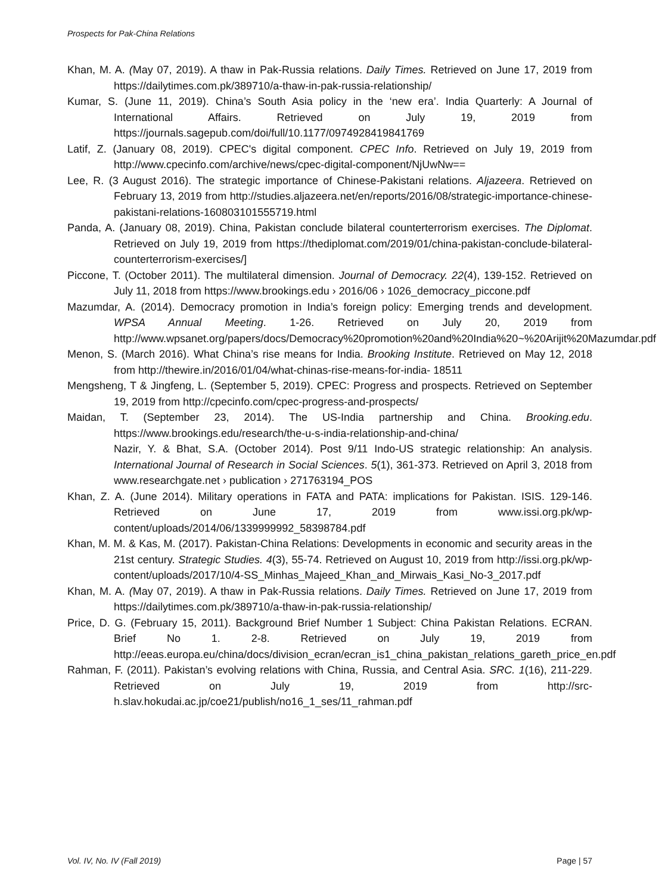Prospects for Pak-China Relations
Khan, M. A. (May 07, 2019). A thaw in Pak-Russia relations. Daily Times. Retrieved on June 17, 2019 from https://dailytimes.com.pk/389710/a-thaw-in-pak-russia-relationship/
Kumar, S. (June 11, 2019). China’s South Asia policy in the ‘new era’. India Quarterly: A Journal of International Affairs. Retrieved on July 19, 2019 from https://journals.sagepub.com/doi/full/10.1177/0974928419841769
Latif, Z. (January 08, 2019). CPEC's digital component. CPEC Info. Retrieved on July 19, 2019 from http://www.cpecinfo.com/archive/news/cpec-digital-component/NjUwNw==
Lee, R. (3 August 2016). The strategic importance of Chinese-Pakistani relations. Aljazeera. Retrieved on February 13, 2019 from http://studies.aljazeera.net/en/reports/2016/08/strategic-importance-chinese-pakistani-relations-160803101555719.html
Panda, A. (January 08, 2019). China, Pakistan conclude bilateral counterterrorism exercises. The Diplomat. Retrieved on July 19, 2019 from https://thediplomat.com/2019/01/china-pakistan-conclude-bilateral-counterterrorism-exercises/]
Piccone, T. (October 2011). The multilateral dimension. Journal of Democracy. 22(4), 139-152. Retrieved on July 11, 2018 from https://www.brookings.edu › 2016/06 › 1026_democracy_piccone.pdf
Mazumdar, A. (2014). Democracy promotion in India’s foreign policy: Emerging trends and development. WPSA Annual Meeting. 1-26. Retrieved on July 20, 2019 from http://www.wpsanet.org/papers/docs/Democracy%20promotion%20and%20India%20~%20Arijit%20Mazumdar.pdf
Menon, S. (March 2016). What China’s rise means for India. Brooking Institute. Retrieved on May 12, 2018 from http://thewire.in/2016/01/04/what-chinas-rise-means-for-india- 18511
Mengsheng, T & Jingfeng, L. (September 5, 2019). CPEC: Progress and prospects. Retrieved on September 19, 2019 from http://cpecinfo.com/cpec-progress-and-prospects/
Maidan, T. (September 23, 2014). The US-India partnership and China. Brooking.edu. https://www.brookings.edu/research/the-u-s-india-relationship-and-china/
Nazir, Y. & Bhat, S.A. (October 2014). Post 9/11 Indo-US strategic relationship: An analysis. International Journal of Research in Social Sciences. 5(1), 361-373. Retrieved on April 3, 2018 from www.researchgate.net › publication › 271763194_POS
Khan, Z. A. (June 2014). Military operations in FATA and PATA: implications for Pakistan. ISIS. 129-146. Retrieved on June 17, 2019 from www.issi.org.pk/wp-content/uploads/2014/06/1339999992_58398784.pdf
Khan, M. M. & Kas, M. (2017). Pakistan-China Relations: Developments in economic and security areas in the 21st century. Strategic Studies. 4(3), 55-74. Retrieved on August 10, 2019 from http://issi.org.pk/wp-content/uploads/2017/10/4-SS_Minhas_Majeed_Khan_and_Mirwais_Kasi_No-3_2017.pdf
Khan, M. A. (May 07, 2019). A thaw in Pak-Russia relations. Daily Times. Retrieved on June 17, 2019 from https://dailytimes.com.pk/389710/a-thaw-in-pak-russia-relationship/
Price, D. G. (February 15, 2011). Background Brief Number 1 Subject: China Pakistan Relations. ECRAN. Brief No 1. 2-8. Retrieved on July 19, 2019 from http://eeas.europa.eu/china/docs/division_ecran/ecran_is1_china_pakistan_relations_gareth_price_en.pdf
Rahman, F. (2011). Pakistan’s evolving relations with China, Russia, and Central Asia. SRC. 1(16), 211-229. Retrieved on July 19, 2019 from http://src-h.slav.hokudai.ac.jp/coe21/publish/no16_1_ses/11_rahman.pdf
Vol. IV, No. IV (Fall 2019) Page | 57